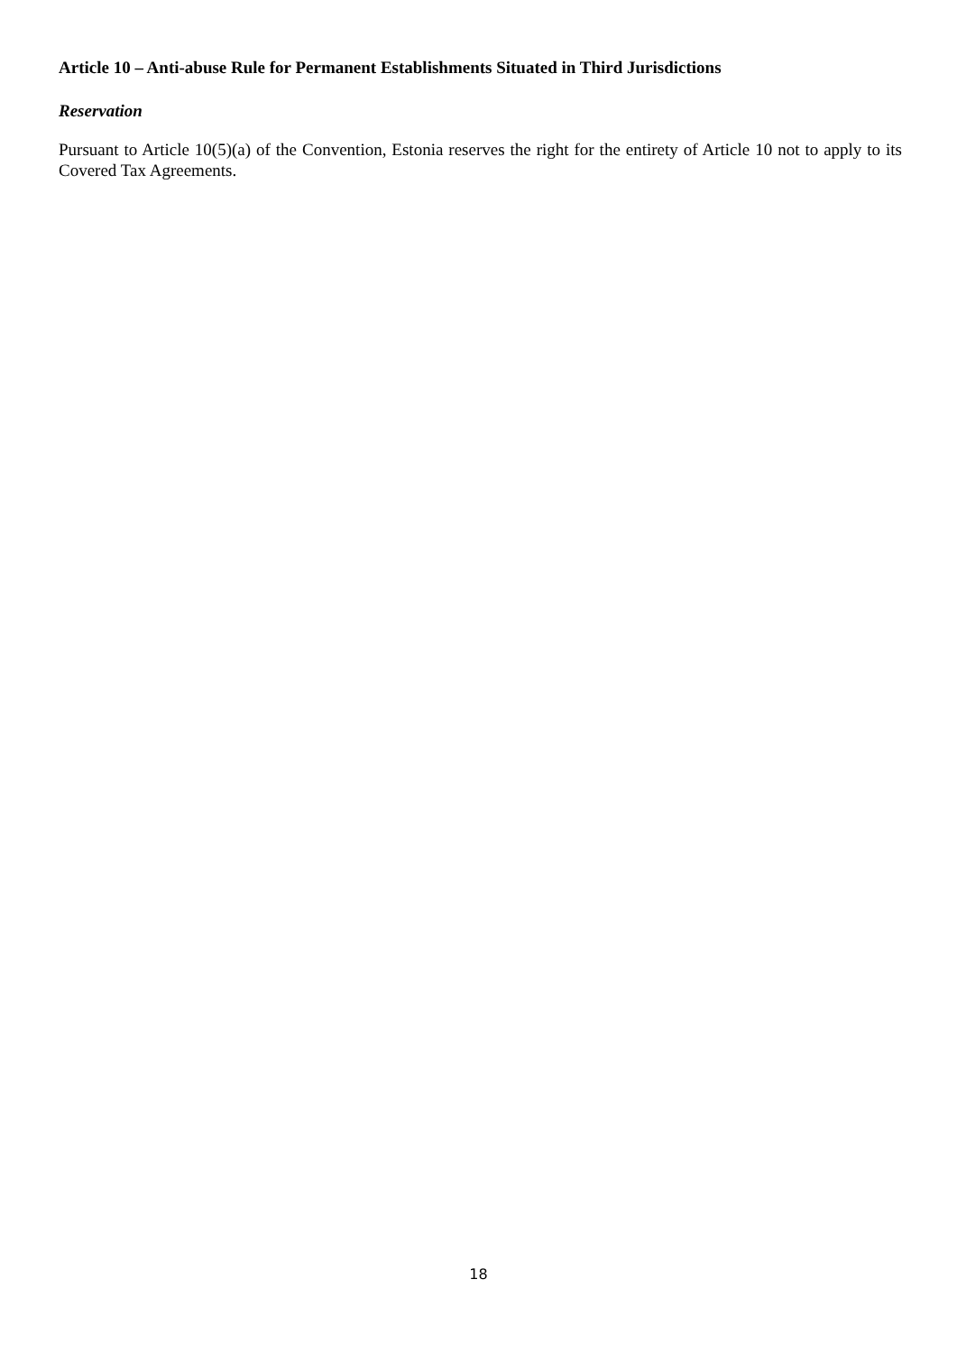Article 10 – Anti-abuse Rule for Permanent Establishments Situated in Third Jurisdictions
Reservation
Pursuant to Article 10(5)(a) of the Convention, Estonia reserves the right for the entirety of Article 10 not to apply to its Covered Tax Agreements.
18